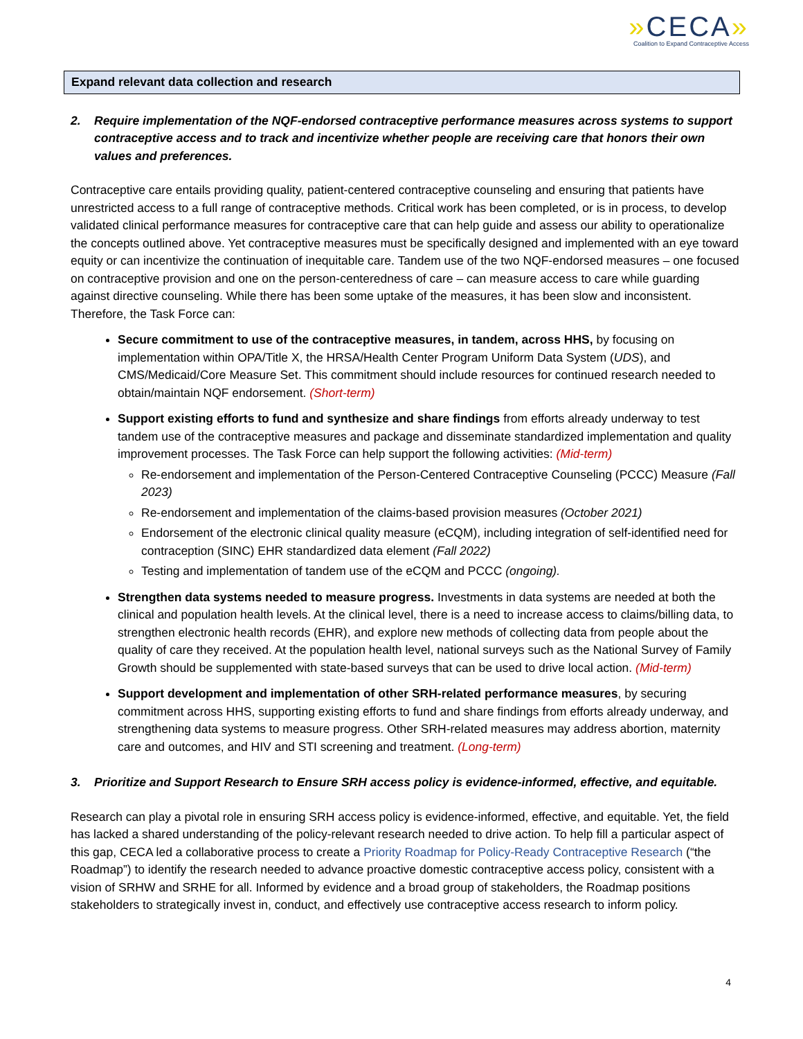»CECA»
Coalition to Expand Contraceptive Access
Expand relevant data collection and research
2. Require implementation of the NQF-endorsed contraceptive performance measures across systems to support contraceptive access and to track and incentivize whether people are receiving care that honors their own values and preferences.
Contraceptive care entails providing quality, patient-centered contraceptive counseling and ensuring that patients have unrestricted access to a full range of contraceptive methods. Critical work has been completed, or is in process, to develop validated clinical performance measures for contraceptive care that can help guide and assess our ability to operationalize the concepts outlined above. Yet contraceptive measures must be specifically designed and implemented with an eye toward equity or can incentivize the continuation of inequitable care. Tandem use of the two NQF-endorsed measures – one focused on contraceptive provision and one on the person-centeredness of care – can measure access to care while guarding against directive counseling. While there has been some uptake of the measures, it has been slow and inconsistent. Therefore, the Task Force can:
Secure commitment to use of the contraceptive measures, in tandem, across HHS, by focusing on implementation within OPA/Title X, the HRSA/Health Center Program Uniform Data System (UDS), and CMS/Medicaid/Core Measure Set. This commitment should include resources for continued research needed to obtain/maintain NQF endorsement. (Short-term)
Support existing efforts to fund and synthesize and share findings from efforts already underway to test tandem use of the contraceptive measures and package and disseminate standardized implementation and quality improvement processes. The Task Force can help support the following activities: (Mid-term)
Re-endorsement and implementation of the Person-Centered Contraceptive Counseling (PCCC) Measure (Fall 2023)
Re-endorsement and implementation of the claims-based provision measures (October 2021)
Endorsement of the electronic clinical quality measure (eCQM), including integration of self-identified need for contraception (SINC) EHR standardized data element (Fall 2022)
Testing and implementation of tandem use of the eCQM and PCCC (ongoing).
Strengthen data systems needed to measure progress. Investments in data systems are needed at both the clinical and population health levels. At the clinical level, there is a need to increase access to claims/billing data, to strengthen electronic health records (EHR), and explore new methods of collecting data from people about the quality of care they received. At the population health level, national surveys such as the National Survey of Family Growth should be supplemented with state-based surveys that can be used to drive local action. (Mid-term)
Support development and implementation of other SRH-related performance measures, by securing commitment across HHS, supporting existing efforts to fund and share findings from efforts already underway, and strengthening data systems to measure progress. Other SRH-related measures may address abortion, maternity care and outcomes, and HIV and STI screening and treatment. (Long-term)
3. Prioritize and Support Research to Ensure SRH access policy is evidence-informed, effective, and equitable.
Research can play a pivotal role in ensuring SRH access policy is evidence-informed, effective, and equitable. Yet, the field has lacked a shared understanding of the policy-relevant research needed to drive action. To help fill a particular aspect of this gap, CECA led a collaborative process to create a Priority Roadmap for Policy-Ready Contraceptive Research (“the Roadmap”) to identify the research needed to advance proactive domestic contraceptive access policy, consistent with a vision of SRHW and SRHE for all. Informed by evidence and a broad group of stakeholders, the Roadmap positions stakeholders to strategically invest in, conduct, and effectively use contraceptive access research to inform policy.
4